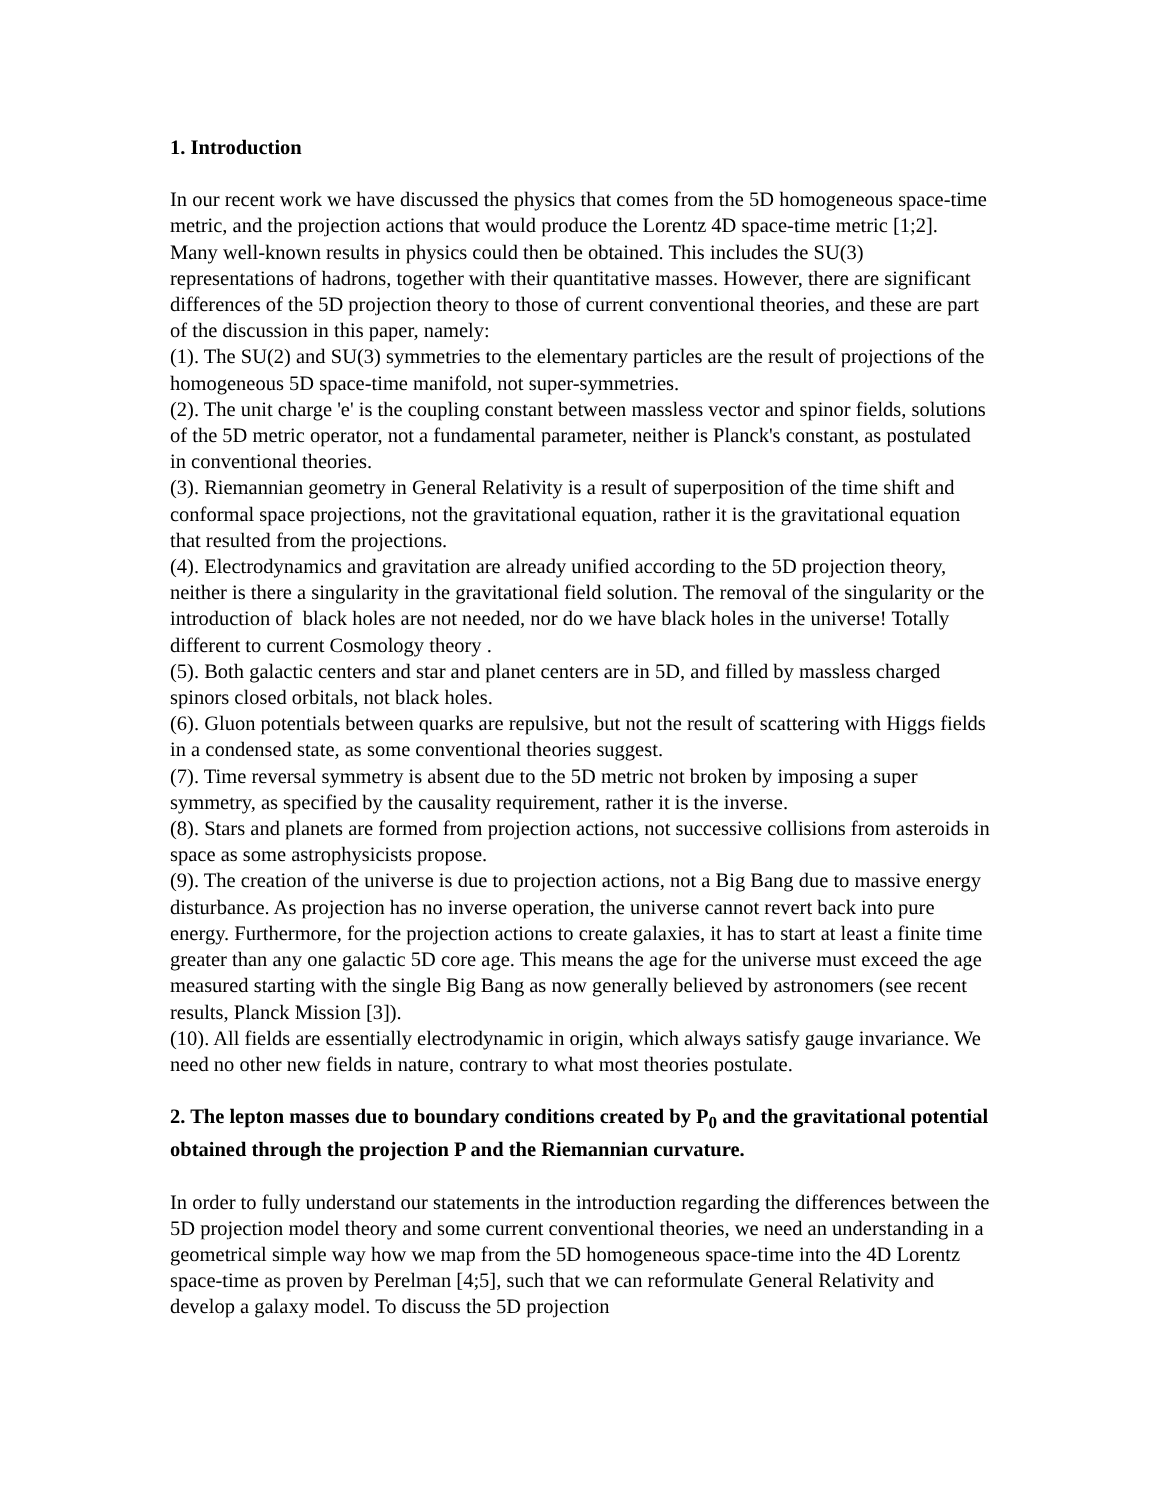1. Introduction
In our recent work we have discussed the physics that comes from the 5D homogeneous space-time metric, and the projection actions that would produce the Lorentz 4D space-time metric [1;2]. Many well-known results in physics could then be obtained. This includes the SU(3) representations of hadrons, together with their quantitative masses. However, there are significant differences of the 5D projection theory to those of current conventional theories, and these are part of the discussion in this paper, namely:
(1). The SU(2) and SU(3) symmetries to the elementary particles are the result of projections of the homogeneous 5D space-time manifold, not super-symmetries.
(2). The unit charge 'e' is the coupling constant between massless vector and spinor fields, solutions of the 5D metric operator, not a fundamental parameter, neither is Planck's constant, as postulated in conventional theories.
(3). Riemannian geometry in General Relativity is a result of superposition of the time shift and conformal space projections, not the gravitational equation, rather it is the gravitational equation that resulted from the projections.
(4). Electrodynamics and gravitation are already unified according to the 5D projection theory, neither is there a singularity in the gravitational field solution. The removal of the singularity or the introduction of black holes are not needed, nor do we have black holes in the universe! Totally different to current Cosmology theory .
(5). Both galactic centers and star and planet centers are in 5D, and filled by massless charged spinors closed orbitals, not black holes.
(6). Gluon potentials between quarks are repulsive, but not the result of scattering with Higgs fields in a condensed state, as some conventional theories suggest.
(7). Time reversal symmetry is absent due to the 5D metric not broken by imposing a super symmetry, as specified by the causality requirement, rather it is the inverse.
(8). Stars and planets are formed from projection actions, not successive collisions from asteroids in space as some astrophysicists propose.
(9). The creation of the universe is due to projection actions, not a Big Bang due to massive energy disturbance. As projection has no inverse operation, the universe cannot revert back into pure energy. Furthermore, for the projection actions to create galaxies, it has to start at least a finite time greater than any one galactic 5D core age. This means the age for the universe must exceed the age measured starting with the single Big Bang as now generally believed by astronomers (see recent results, Planck Mission [3]).
(10). All fields are essentially electrodynamic in origin, which always satisfy gauge invariance. We need no other new fields in nature, contrary to what most theories postulate.
2. The lepton masses due to boundary conditions created by P<sub>0</sub> and the gravitational potential obtained through the projection P and the Riemannian curvature.
In order to fully understand our statements in the introduction regarding the differences between the 5D projection model theory and some current conventional theories, we need an understanding in a geometrical simple way how we map from the 5D homogeneous space-time into the 4D Lorentz space-time as proven by Perelman [4;5], such that we can reformulate General Relativity and develop a galaxy model. To discuss the 5D projection